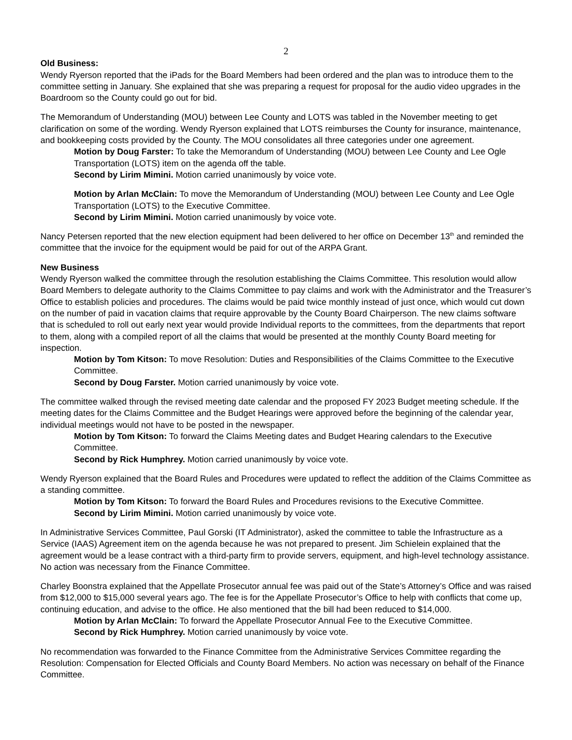2
Old Business:
Wendy Ryerson reported that the iPads for the Board Members had been ordered and the plan was to introduce them to the committee setting in January. She explained that she was preparing a request for proposal for the audio video upgrades in the Boardroom so the County could go out for bid.
The Memorandum of Understanding (MOU) between Lee County and LOTS was tabled in the November meeting to get clarification on some of the wording. Wendy Ryerson explained that LOTS reimburses the County for insurance, maintenance, and bookkeeping costs provided by the County. The MOU consolidates all three categories under one agreement.
Motion by Doug Farster: To take the Memorandum of Understanding (MOU) between Lee County and Lee Ogle Transportation (LOTS) item on the agenda off the table.
Second by Lirim Mimini. Motion carried unanimously by voice vote.
Motion by Arlan McClain: To move the Memorandum of Understanding (MOU) between Lee County and Lee Ogle Transportation (LOTS) to the Executive Committee.
Second by Lirim Mimini. Motion carried unanimously by voice vote.
Nancy Petersen reported that the new election equipment had been delivered to her office on December 13<sup>th</sup> and reminded the committee that the invoice for the equipment would be paid for out of the ARPA Grant.
New Business
Wendy Ryerson walked the committee through the resolution establishing the Claims Committee. This resolution would allow Board Members to delegate authority to the Claims Committee to pay claims and work with the Administrator and the Treasurer’s Office to establish policies and procedures. The claims would be paid twice monthly instead of just once, which would cut down on the number of paid in vacation claims that require approvable by the County Board Chairperson. The new claims software that is scheduled to roll out early next year would provide Individual reports to the committees, from the departments that report to them, along with a compiled report of all the claims that would be presented at the monthly County Board meeting for inspection.
Motion by Tom Kitson: To move Resolution: Duties and Responsibilities of the Claims Committee to the Executive Committee.
Second by Doug Farster. Motion carried unanimously by voice vote.
The committee walked through the revised meeting date calendar and the proposed FY 2023 Budget meeting schedule. If the meeting dates for the Claims Committee and the Budget Hearings were approved before the beginning of the calendar year, individual meetings would not have to be posted in the newspaper.
Motion by Tom Kitson: To forward the Claims Meeting dates and Budget Hearing calendars to the Executive Committee.
Second by Rick Humphrey. Motion carried unanimously by voice vote.
Wendy Ryerson explained that the Board Rules and Procedures were updated to reflect the addition of the Claims Committee as a standing committee.
Motion by Tom Kitson: To forward the Board Rules and Procedures revisions to the Executive Committee.
Second by Lirim Mimini. Motion carried unanimously by voice vote.
In Administrative Services Committee, Paul Gorski (IT Administrator), asked the committee to table the Infrastructure as a Service (IAAS) Agreement item on the agenda because he was not prepared to present. Jim Schielein explained that the agreement would be a lease contract with a third-party firm to provide servers, equipment, and high-level technology assistance. No action was necessary from the Finance Committee.
Charley Boonstra explained that the Appellate Prosecutor annual fee was paid out of the State’s Attorney’s Office and was raised from $12,000 to $15,000 several years ago. The fee is for the Appellate Prosecutor’s Office to help with conflicts that come up, continuing education, and advise to the office. He also mentioned that the bill had been reduced to $14,000.
Motion by Arlan McClain: To forward the Appellate Prosecutor Annual Fee to the Executive Committee.
Second by Rick Humphrey. Motion carried unanimously by voice vote.
No recommendation was forwarded to the Finance Committee from the Administrative Services Committee regarding the Resolution: Compensation for Elected Officials and County Board Members. No action was necessary on behalf of the Finance Committee.